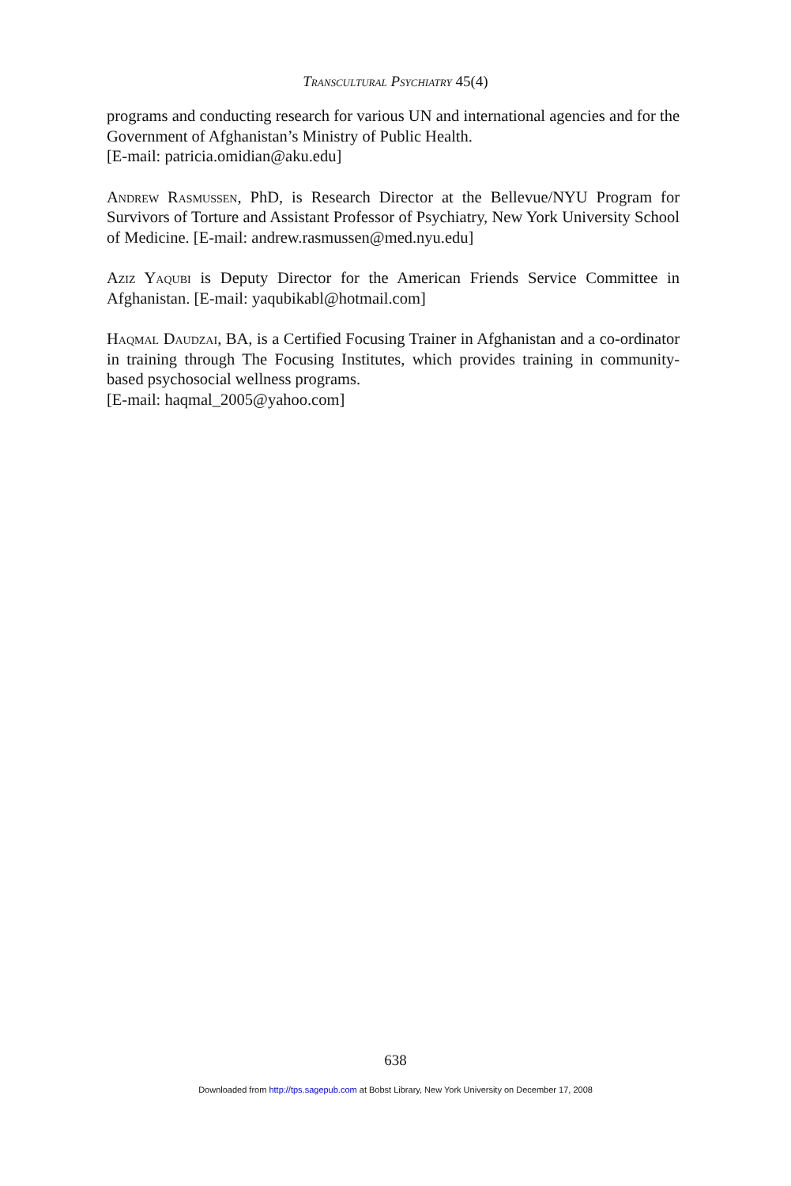Transcultural Psychiatry 45(4)
programs and conducting research for various UN and international agencies and for the Government of Afghanistan’s Ministry of Public Health.
[E-mail: patricia.omidian@aku.edu]
Andrew Rasmussen, PhD, is Research Director at the Bellevue/NYU Program for Survivors of Torture and Assistant Professor of Psychiatry, New York University School of Medicine. [E-mail: andrew.rasmussen@med.nyu.edu]
Aziz Yaqubi is Deputy Director for the American Friends Service Committee in Afghanistan. [E-mail: yaqubikabl@hotmail.com]
Haqmal Daudzai, BA, is a Certified Focusing Trainer in Afghanistan and a co-ordinator in training through The Focusing Institutes, which provides training in community-based psychosocial wellness programs.
[E-mail: haqmal_2005@yahoo.com]
638
Downloaded from http://tps.sagepub.com at Bobst Library, New York University on December 17, 2008